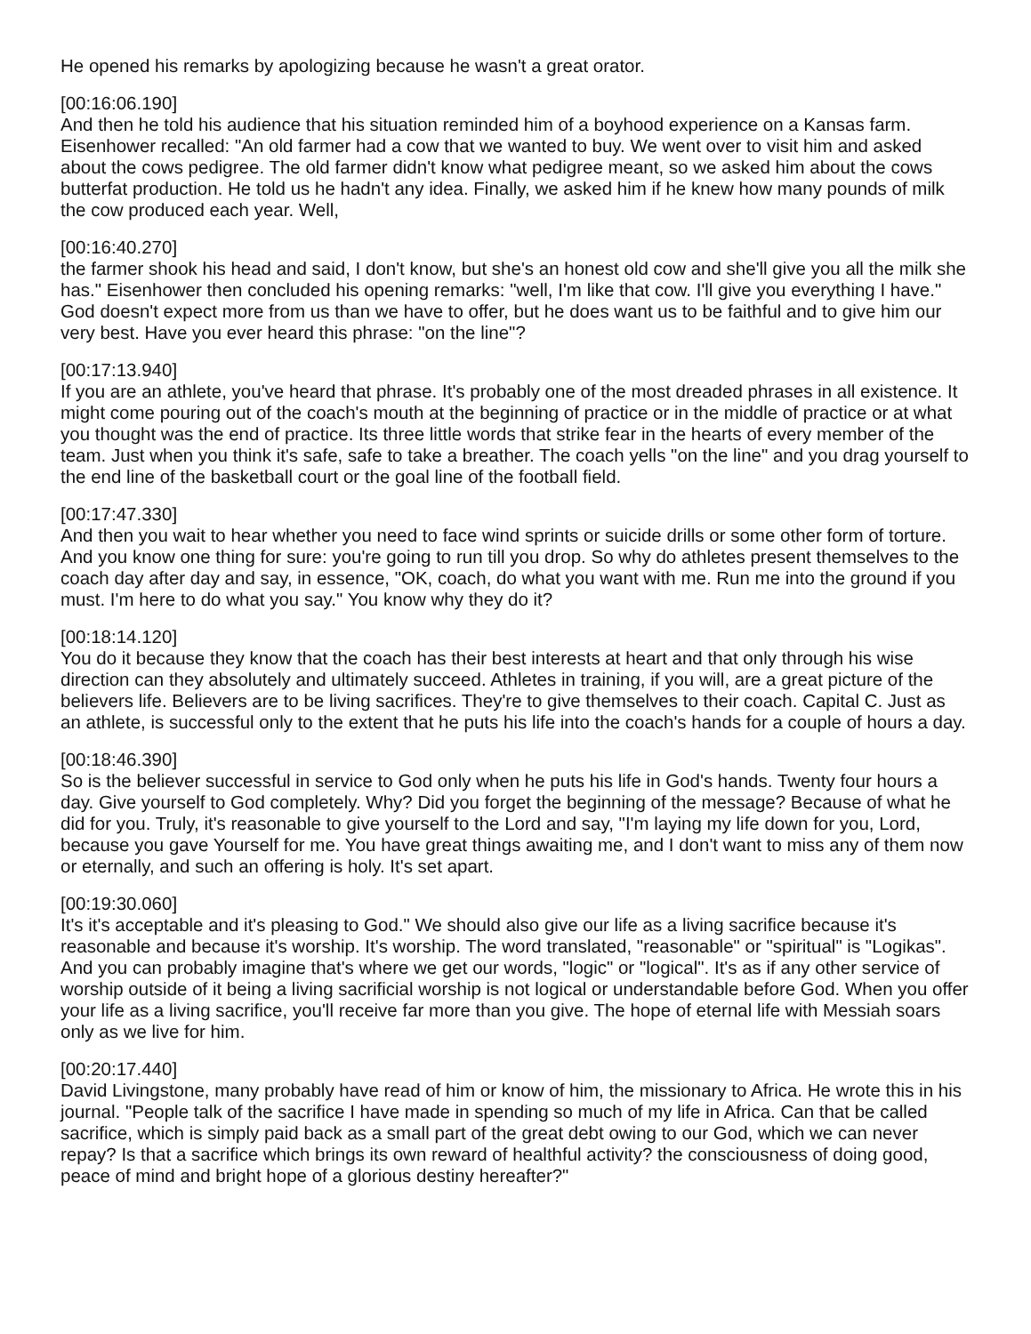He opened his remarks by apologizing because he wasn't a great orator.
[00:16:06.190]
And then he told his audience that his situation reminded him of a boyhood experience on a Kansas farm. Eisenhower recalled: "An old farmer had a cow that we wanted to buy. We went over to visit him and asked about the cows pedigree. The old farmer didn't know what pedigree meant, so we asked him about the cows butterfat production. He told us he hadn't any idea. Finally, we asked him if he knew how many pounds of milk the cow produced each year. Well,
[00:16:40.270]
the farmer shook his head and said, I don't know, but she's an honest old cow and she'll give you all the milk she has." Eisenhower then concluded his opening remarks: "well, I'm like that cow. I'll give you everything I have." God doesn't expect more from us than we have to offer, but he does want us to be faithful and to give him our very best. Have you ever heard this phrase: "on the line"?
[00:17:13.940]
If you are an athlete, you've heard that phrase. It's probably one of the most dreaded phrases in all existence. It might come pouring out of the coach's mouth at the beginning of practice or in the middle of practice or at what you thought was the end of practice. Its three little words that strike fear in the hearts of every member of the team. Just when you think it's safe, safe to take a breather. The coach yells "on the line" and you drag yourself to the end line of the basketball court or the goal line of the football field.
[00:17:47.330]
And then you wait to hear whether you need to face wind sprints or suicide drills or some other form of torture. And you know one thing for sure: you're going to run till you drop. So why do athletes present themselves to the coach day after day and say, in essence, "OK, coach, do what you want with me. Run me into the ground if you must. I'm here to do what you say." You know why they do it?
[00:18:14.120]
You do it because they know that the coach has their best interests at heart and that only through his wise direction can they absolutely and ultimately succeed. Athletes in training, if you will, are a great picture of the believers life. Believers are to be living sacrifices. They're to give themselves to their coach. Capital C. Just as an athlete, is successful only to the extent that he puts his life into the coach's hands for a couple of hours a day.
[00:18:46.390]
So is the believer successful in service to God only when he puts his life in God's hands. Twenty four hours a day. Give yourself to God completely. Why? Did you forget the beginning of the message? Because of what he did for you. Truly, it's reasonable to give yourself to the Lord and say, "I'm laying my life down for you, Lord, because you gave Yourself for me. You have great things awaiting me, and I don't want to miss any of them now or eternally, and such an offering is holy. It's set apart.
[00:19:30.060]
It's it's acceptable and it's pleasing to God." We should also give our life as a living sacrifice because it's reasonable and because it's worship. It's worship. The word translated, "reasonable" or "spiritual" is "Logikas". And you can probably imagine that's where we get our words, "logic" or "logical". It's as if any other service of worship outside of it being a living sacrificial worship is not logical or understandable before God. When you offer your life as a living sacrifice, you'll receive far more than you give. The hope of eternal life with Messiah soars only as we live for him.
[00:20:17.440]
David Livingstone, many probably have read of him or know of him, the missionary to Africa. He wrote this in his journal. "People talk of the sacrifice I have made in spending so much of my life in Africa. Can that be called sacrifice, which is simply paid back as a small part of the great debt owing to our God, which we can never repay? Is that a sacrifice which brings its own reward of healthful activity? the consciousness of doing good, peace of mind and bright hope of a glorious destiny hereafter?"